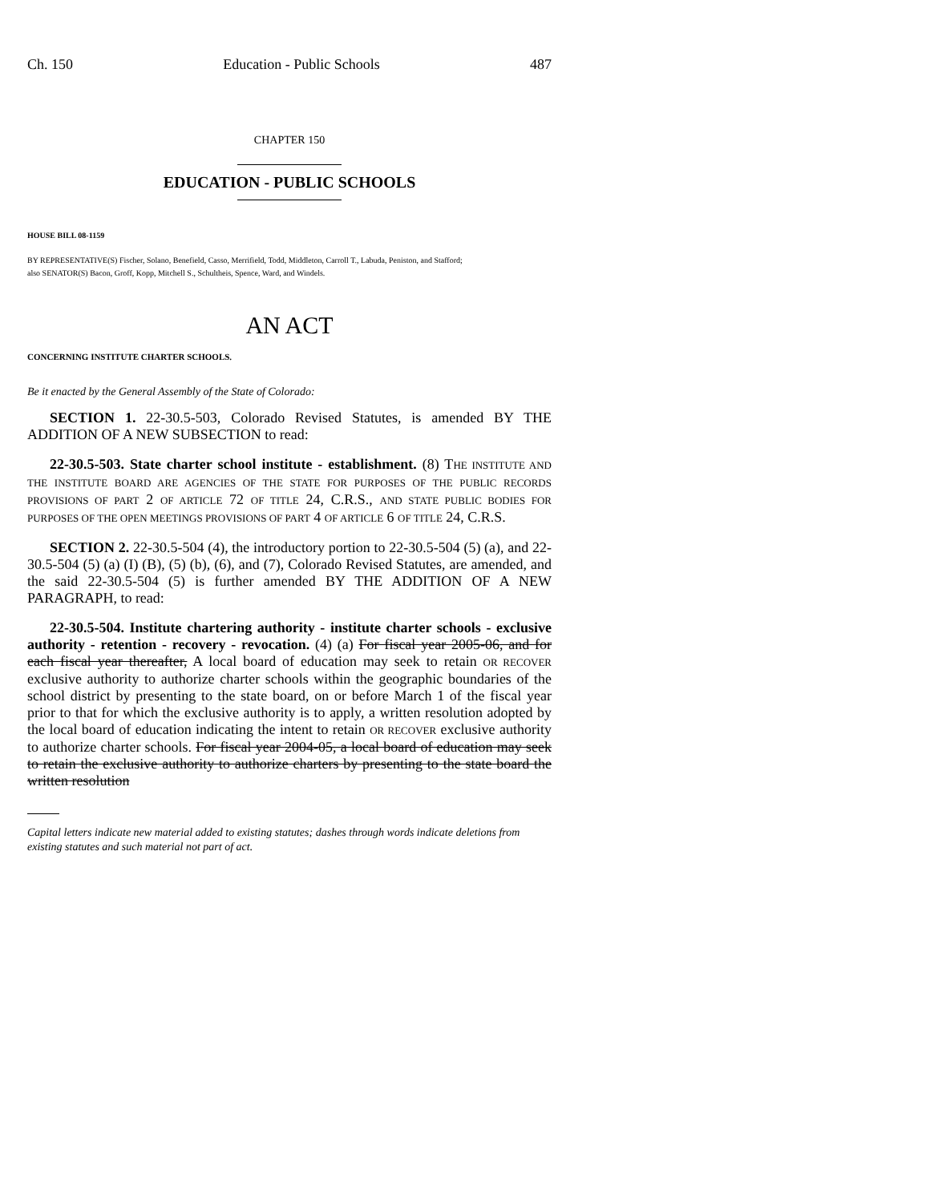Ch. 150 Education - Public Schools 487
CHAPTER 150
EDUCATION - PUBLIC SCHOOLS
HOUSE BILL 08-1159
BY REPRESENTATIVE(S) Fischer, Solano, Benefield, Casso, Merrifield, Todd, Middleton, Carroll T., Labuda, Peniston, and Stafford;
also SENATOR(S) Bacon, Groff, Kopp, Mitchell S., Schultheis, Spence, Ward, and Windels.
AN ACT
CONCERNING INSTITUTE CHARTER SCHOOLS.
Be it enacted by the General Assembly of the State of Colorado:
SECTION 1. 22-30.5-503, Colorado Revised Statutes, is amended BY THE ADDITION OF A NEW SUBSECTION to read:
22-30.5-503. State charter school institute - establishment. (8) THE INSTITUTE AND THE INSTITUTE BOARD ARE AGENCIES OF THE STATE FOR PURPOSES OF THE PUBLIC RECORDS PROVISIONS OF PART 2 OF ARTICLE 72 OF TITLE 24, C.R.S., AND STATE PUBLIC BODIES FOR PURPOSES OF THE OPEN MEETINGS PROVISIONS OF PART 4 OF ARTICLE 6 OF TITLE 24, C.R.S.
SECTION 2. 22-30.5-504 (4), the introductory portion to 22-30.5-504 (5) (a), and 22-30.5-504 (5) (a) (I) (B), (5) (b), (6), and (7), Colorado Revised Statutes, are amended, and the said 22-30.5-504 (5) is further amended BY THE ADDITION OF A NEW PARAGRAPH, to read:
22-30.5-504. Institute chartering authority - institute charter schools - exclusive authority - retention - recovery - revocation. (4) (a) For fiscal year 2005-06, and for each fiscal year thereafter, A local board of education may seek to retain OR RECOVER exclusive authority to authorize charter schools within the geographic boundaries of the school district by presenting to the state board, on or before March 1 of the fiscal year prior to that for which the exclusive authority is to apply, a written resolution adopted by the local board of education indicating the intent to retain OR RECOVER exclusive authority to authorize charter schools. For fiscal year 2004-05, a local board of education may seek to retain the exclusive authority to authorize charters by presenting to the state board the written resolution
Capital letters indicate new material added to existing statutes; dashes through words indicate deletions from existing statutes and such material not part of act.